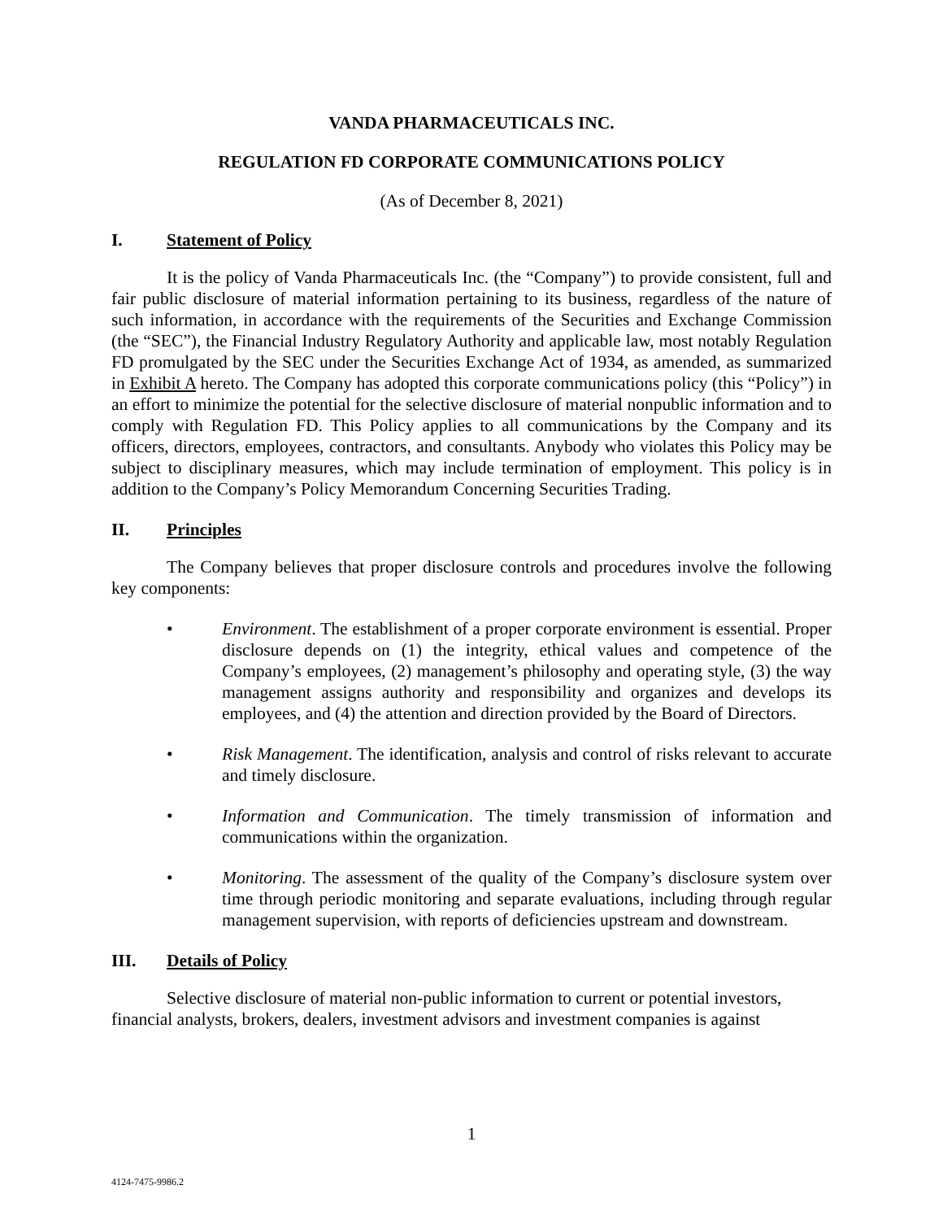VANDA PHARMACEUTICALS INC.
REGULATION FD CORPORATE COMMUNICATIONS POLICY
(As of December 8, 2021)
I. Statement of Policy
It is the policy of Vanda Pharmaceuticals Inc. (the “Company”) to provide consistent, full and fair public disclosure of material information pertaining to its business, regardless of the nature of such information, in accordance with the requirements of the Securities and Exchange Commission (the “SEC”), the Financial Industry Regulatory Authority and applicable law, most notably Regulation FD promulgated by the SEC under the Securities Exchange Act of 1934, as amended, as summarized in Exhibit A hereto. The Company has adopted this corporate communications policy (this “Policy”) in an effort to minimize the potential for the selective disclosure of material nonpublic information and to comply with Regulation FD. This Policy applies to all communications by the Company and its officers, directors, employees, contractors, and consultants. Anybody who violates this Policy may be subject to disciplinary measures, which may include termination of employment. This policy is in addition to the Company’s Policy Memorandum Concerning Securities Trading.
II. Principles
The Company believes that proper disclosure controls and procedures involve the following key components:
• Environment. The establishment of a proper corporate environment is essential. Proper disclosure depends on (1) the integrity, ethical values and competence of the Company’s employees, (2) management’s philosophy and operating style, (3) the way management assigns authority and responsibility and organizes and develops its employees, and (4) the attention and direction provided by the Board of Directors.
• Risk Management. The identification, analysis and control of risks relevant to accurate and timely disclosure.
• Information and Communication. The timely transmission of information and communications within the organization.
• Monitoring. The assessment of the quality of the Company’s disclosure system over time through periodic monitoring and separate evaluations, including through regular management supervision, with reports of deficiencies upstream and downstream.
III. Details of Policy
Selective disclosure of material non-public information to current or potential investors, financial analysts, brokers, dealers, investment advisors and investment companies is against
1
4124-7475-9986.2